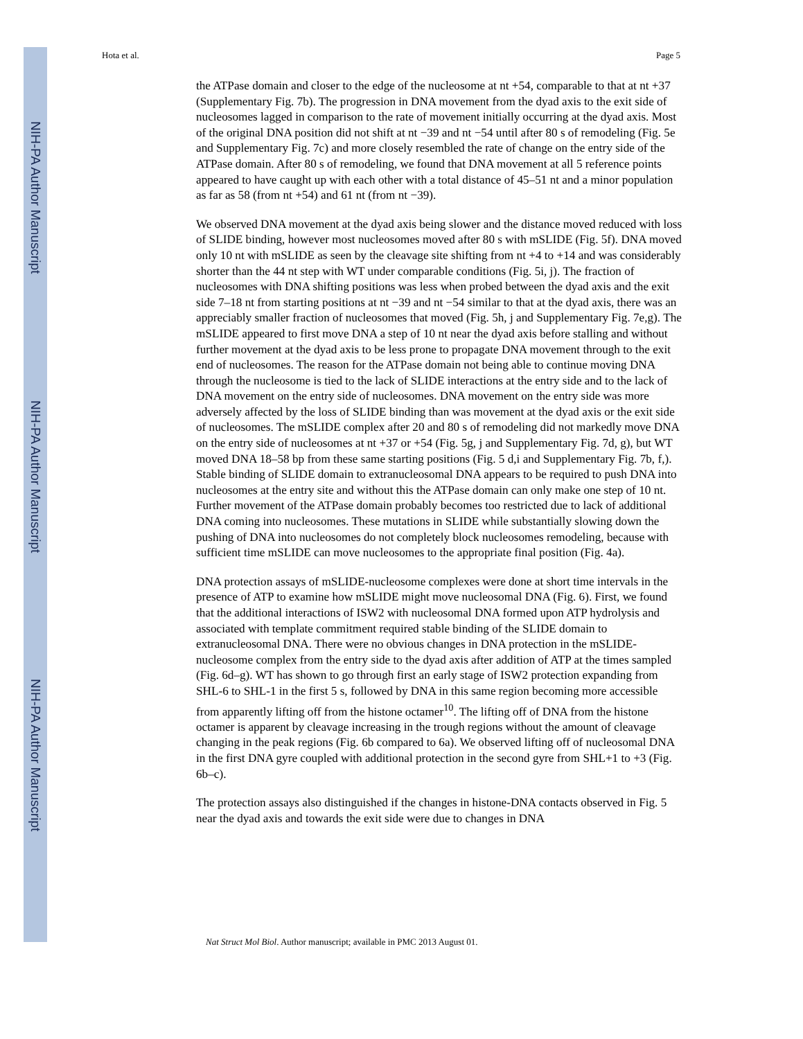NIH-PA Author Manuscript
NIH-PA Author Manuscript
NIH-PA Author Manuscript
Hota et al. Page 5
the ATPase domain and closer to the edge of the nucleosome at nt +54, comparable to that at nt +37 (Supplementary Fig. 7b). The progression in DNA movement from the dyad axis to the exit side of nucleosomes lagged in comparison to the rate of movement initially occurring at the dyad axis. Most of the original DNA position did not shift at nt −39 and nt −54 until after 80 s of remodeling (Fig. 5e and Supplementary Fig. 7c) and more closely resembled the rate of change on the entry side of the ATPase domain. After 80 s of remodeling, we found that DNA movement at all 5 reference points appeared to have caught up with each other with a total distance of 45–51 nt and a minor population as far as 58 (from nt +54) and 61 nt (from nt −39).
We observed DNA movement at the dyad axis being slower and the distance moved reduced with loss of SLIDE binding, however most nucleosomes moved after 80 s with mSLIDE (Fig. 5f). DNA moved only 10 nt with mSLIDE as seen by the cleavage site shifting from nt +4 to +14 and was considerably shorter than the 44 nt step with WT under comparable conditions (Fig. 5i, j). The fraction of nucleosomes with DNA shifting positions was less when probed between the dyad axis and the exit side 7–18 nt from starting positions at nt −39 and nt −54 similar to that at the dyad axis, there was an appreciably smaller fraction of nucleosomes that moved (Fig. 5h, j and Supplementary Fig. 7e,g). The mSLIDE appeared to first move DNA a step of 10 nt near the dyad axis before stalling and without further movement at the dyad axis to be less prone to propagate DNA movement through to the exit end of nucleosomes. The reason for the ATPase domain not being able to continue moving DNA through the nucleosome is tied to the lack of SLIDE interactions at the entry side and to the lack of DNA movement on the entry side of nucleosomes. DNA movement on the entry side was more adversely affected by the loss of SLIDE binding than was movement at the dyad axis or the exit side of nucleosomes. The mSLIDE complex after 20 and 80 s of remodeling did not markedly move DNA on the entry side of nucleosomes at nt +37 or +54 (Fig. 5g, j and Supplementary Fig. 7d, g), but WT moved DNA 18–58 bp from these same starting positions (Fig. 5 d,i and Supplementary Fig. 7b, f,). Stable binding of SLIDE domain to extranucleosomal DNA appears to be required to push DNA into nucleosomes at the entry site and without this the ATPase domain can only make one step of 10 nt. Further movement of the ATPase domain probably becomes too restricted due to lack of additional DNA coming into nucleosomes. These mutations in SLIDE while substantially slowing down the pushing of DNA into nucleosomes do not completely block nucleosomes remodeling, because with sufficient time mSLIDE can move nucleosomes to the appropriate final position (Fig. 4a).
DNA protection assays of mSLIDE-nucleosome complexes were done at short time intervals in the presence of ATP to examine how mSLIDE might move nucleosomal DNA (Fig. 6). First, we found that the additional interactions of ISW2 with nucleosomal DNA formed upon ATP hydrolysis and associated with template commitment required stable binding of the SLIDE domain to extranucleosomal DNA. There were no obvious changes in DNA protection in the mSLIDE-nucleosome complex from the entry side to the dyad axis after addition of ATP at the times sampled (Fig. 6d–g). WT has shown to go through first an early stage of ISW2 protection expanding from SHL-6 to SHL-1 in the first 5 s, followed by DNA in this same region becoming more accessible from apparently lifting off from the histone octamer<sup>10</sup>. The lifting off of DNA from the histone octamer is apparent by cleavage increasing in the trough regions without the amount of cleavage changing in the peak regions (Fig. 6b compared to 6a). We observed lifting off of nucleosomal DNA in the first DNA gyre coupled with additional protection in the second gyre from SHL+1 to +3 (Fig. 6b–c).
The protection assays also distinguished if the changes in histone-DNA contacts observed in Fig. 5 near the dyad axis and towards the exit side were due to changes in DNA
Nat Struct Mol Biol. Author manuscript; available in PMC 2013 August 01.